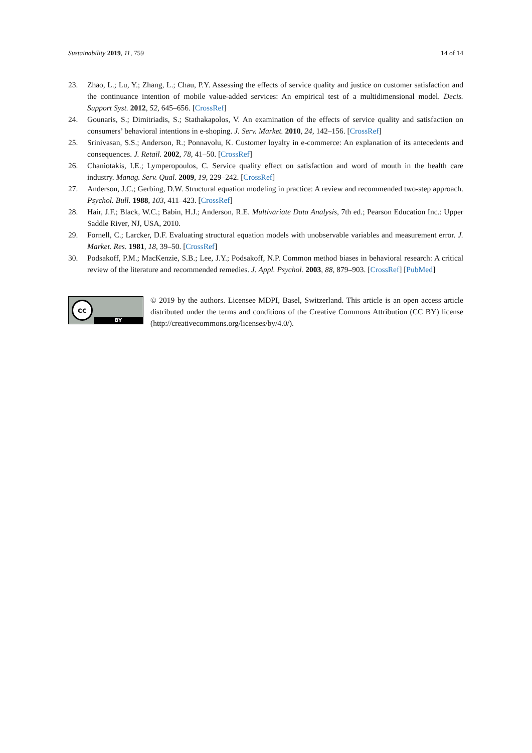Sustainability 2019, 11, 759 14 of 14
23. Zhao, L.; Lu, Y.; Zhang, L.; Chau, P.Y. Assessing the effects of service quality and justice on customer satisfaction and the continuance intention of mobile value-added services: An empirical test of a multidimensional model. Decis. Support Syst. 2012, 52, 645–656. [CrossRef]
24. Gounaris, S.; Dimitriadis, S.; Stathakapolos, V. An examination of the effects of service quality and satisfaction on consumers’ behavioral intentions in e-shoping. J. Serv. Market. 2010, 24, 142–156. [CrossRef]
25. Srinivasan, S.S.; Anderson, R.; Ponnavolu, K. Customer loyalty in e-commerce: An explanation of its antecedents and consequences. J. Retail. 2002, 78, 41–50. [CrossRef]
26. Chaniotakis, I.E.; Lymperopoulos, C. Service quality effect on satisfaction and word of mouth in the health care industry. Manag. Serv. Qual. 2009, 19, 229–242. [CrossRef]
27. Anderson, J.C.; Gerbing, D.W. Structural equation modeling in practice: A review and recommended two-step approach. Psychol. Bull. 1988, 103, 411–423. [CrossRef]
28. Hair, J.F.; Black, W.C.; Babin, H.J.; Anderson, R.E. Multivariate Data Analysis, 7th ed.; Pearson Education Inc.: Upper Saddle River, NJ, USA, 2010.
29. Fornell, C.; Larcker, D.F. Evaluating structural equation models with unobservable variables and measurement error. J. Market. Res. 1981, 18, 39–50. [CrossRef]
30. Podsakoff, P.M.; MacKenzie, S.B.; Lee, J.Y.; Podsakoff, N.P. Common method biases in behavioral research: A critical review of the literature and recommended remedies. J. Appl. Psychol. 2003, 88, 879–903. [CrossRef] [PubMed]
cc
BY
© 2019 by the authors. Licensee MDPI, Basel, Switzerland. This article is an open access article distributed under the terms and conditions of the Creative Commons Attribution (CC BY) license (http://creativecommons.org/licenses/by/4.0/).